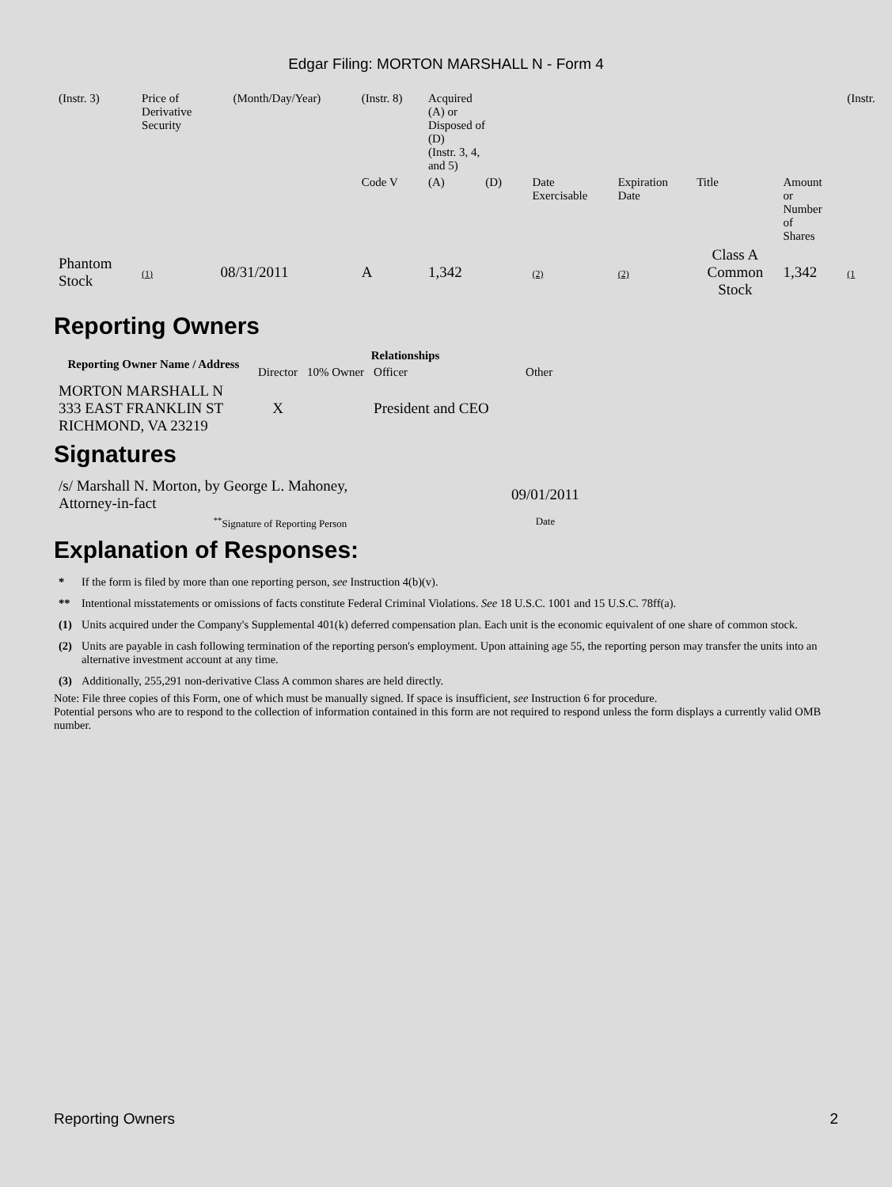Edgar Filing: MORTON MARSHALL N - Form 4
| (Instr. 3) | Price of Derivative Security | | (Month/Day/Year) | (Instr. 8) | Acquired (A) or Disposed of (D) (Instr. 3, 4, and 5) | | | | | | | (Instr. |
| | | | | Code V | (A) | (D) | | Date Exercisable | Expiration Date | Title | Amount or Number of Shares | |
| Phantom Stock | (1) | 08/31/2011 | | A | 1,342 | | | (2) | (2) | Class A Common Stock | 1,342 | (1 |
Reporting Owners
| Reporting Owner Name / Address | Relationships | | | |
| --- | --- | --- | --- | --- |
| | Director | 10% Owner | Officer | Other |
| MORTON MARSHALL N 333 EAST FRANKLIN ST RICHMOND, VA 23219 | X | | President and CEO | |
Signatures
| /s/ Marshall N. Morton, by George L. Mahoney, Attorney-in-fact | 09/01/2011 |
| <sup>**</sup> Signature of Reporting Person | Date |
Explanation of Responses:
| * | If the form is filed by more than one reporting person, see Instruction 4(b)(v). |
| ** | Intentional misstatements or omissions of facts constitute Federal Criminal Violations. See 18 U.S.C. 1001 and 15 U.S.C. 78ff(a). |
| (1) | Units acquired under the Company's Supplemental 401(k) deferred compensation plan. Each unit is the economic equivalent of one share of common stock. |
| (2) | Units are payable in cash following termination of the reporting person's employment. Upon attaining age 55, the reporting person may transfer the units into an alternative investment account at any time. |
| (3) | Additionally, 255,291 non-derivative Class A common shares are held directly. |
Note: File three copies of this Form, one of which must be manually signed. If space is insufficient, see Instruction 6 for procedure.
Potential persons who are to respond to the collection of information contained in this form are not required to respond unless the form displays a currently valid OMB number.
Reporting Owners 2